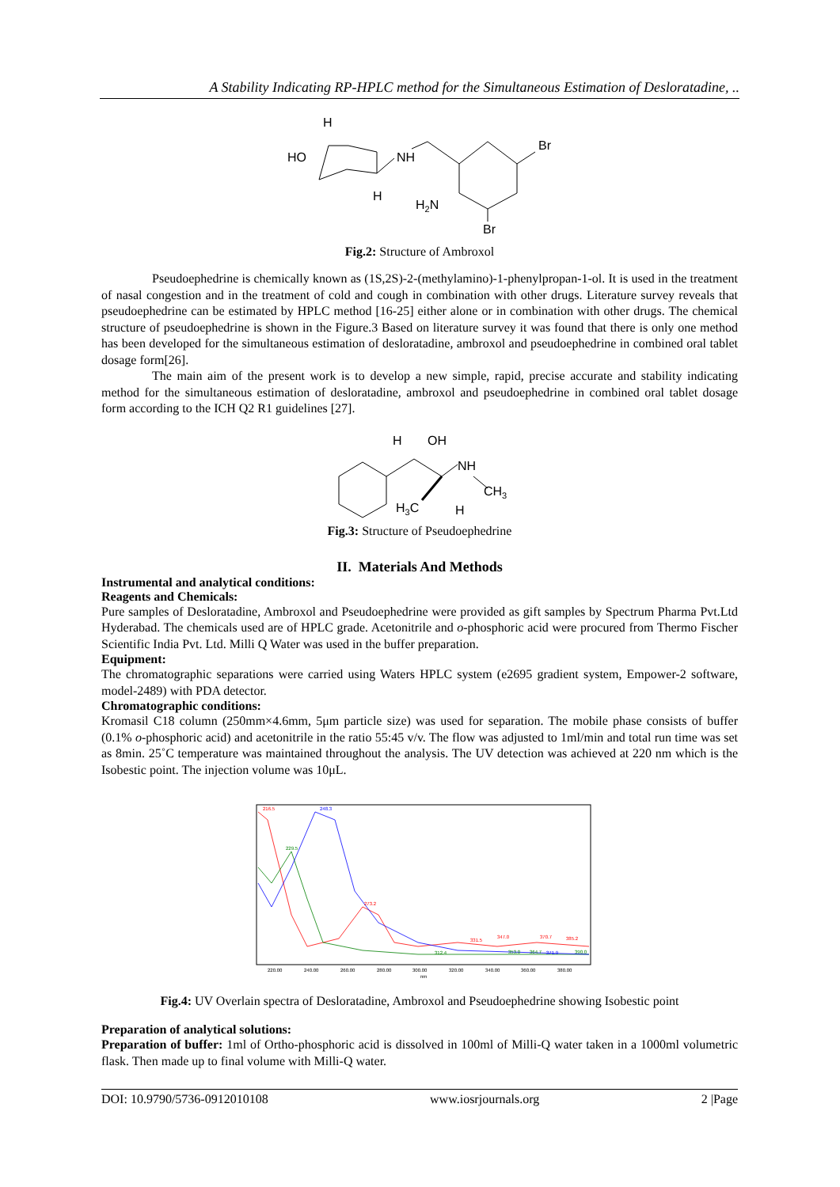A Stability Indicating RP-HPLC method for the Simultaneous Estimation of Desloratadine, ..
H
HO
NH
H
H2N
Br
Br
Fig.2: Structure of Ambroxol
Pseudoephedrine is chemically known as (1S,2S)-2-(methylamino)-1-phenylpropan-1-ol. It is used in the treatment of nasal congestion and in the treatment of cold and cough in combination with other drugs. Literature survey reveals that pseudoephedrine can be estimated by HPLC method [16-25] either alone or in combination with other drugs. The chemical structure of pseudoephedrine is shown in the Figure.3 Based on literature survey it was found that there is only one method has been developed for the simultaneous estimation of desloratadine, ambroxol and pseudoephedrine in combined oral tablet dosage form[26].
The main aim of the present work is to develop a new simple, rapid, precise accurate and stability indicating method for the simultaneous estimation of desloratadine, ambroxol and pseudoephedrine in combined oral tablet dosage form according to the ICH Q2 R1 guidelines [27].
H
OH
NH
CH3
H3C
H
Fig.3: Structure of Pseudoephedrine
II. Materials And Methods
Instrumental and analytical conditions:
Reagents and Chemicals:
Pure samples of Desloratadine, Ambroxol and Pseudoephedrine were provided as gift samples by Spectrum Pharma Pvt.Ltd Hyderabad. The chemicals used are of HPLC grade. Acetonitrile and o-phosphoric acid were procured from Thermo Fischer Scientific India Pvt. Ltd. Milli Q Water was used in the buffer preparation.
Equipment:
The chromatographic separations were carried using Waters HPLC system (e2695 gradient system, Empower-2 software, model-2489) with PDA detector.
Chromatographic conditions:
Kromasil C18 column (250mm×4.6mm, 5μm particle size) was used for separation. The mobile phase consists of buffer (0.1% o-phosphoric acid) and acetonitrile in the ratio 55:45 v/v. The flow was adjusted to 1ml/min and total run time was set as 8min. 25˚C temperature was maintained throughout the analysis. The UV detection was achieved at 220 nm which is the Isobestic point. The injection volume was 10μL.
216.5
248.3
229.5
273.2
312.4
331.5
347.0
353.0
364.7
371.9
370.7
385.2
390.0
220.00
240.00
260.00
280.00
300.00
320.00
340.00
360.00
380.00
nm
Fig.4: UV Overlain spectra of Desloratadine, Ambroxol and Pseudoephedrine showing Isobestic point
Preparation of analytical solutions:
Preparation of buffer: 1ml of Ortho-phosphoric acid is dissolved in 100ml of Milli-Q water taken in a 1000ml volumetric flask. Then made up to final volume with Milli-Q water.
DOI: 10.9790/5736-0912010108 www.iosrjournals.org 2 |Page